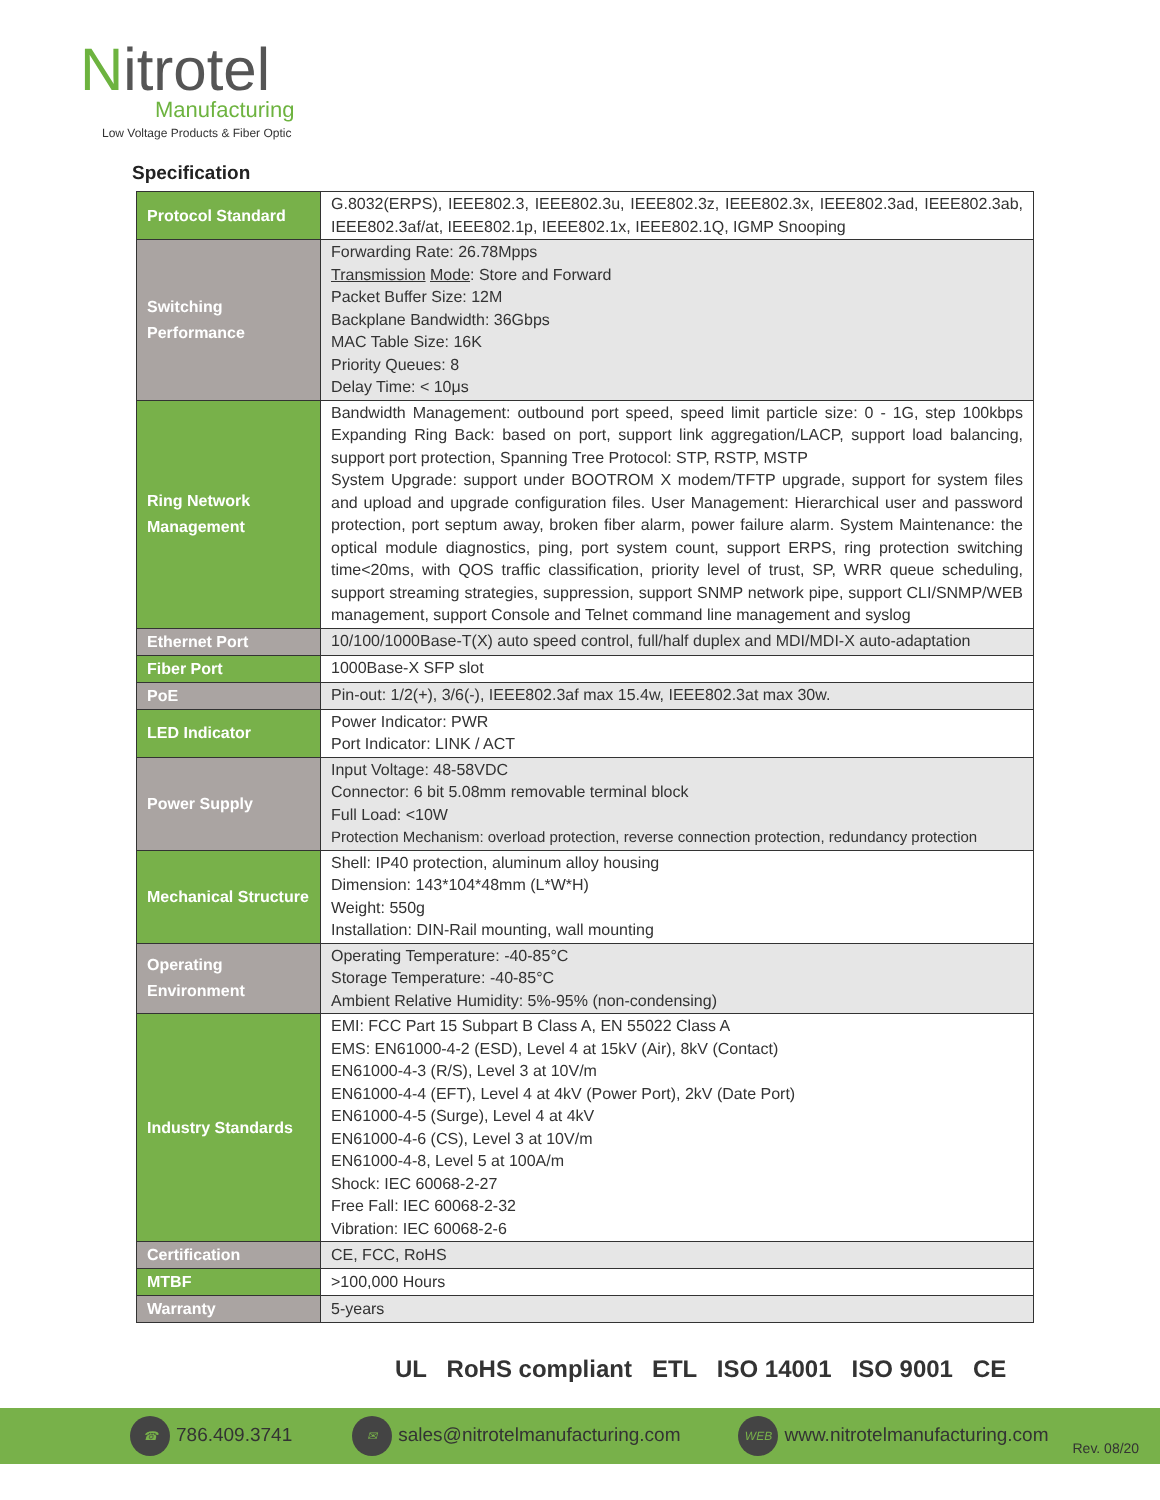Nitrotel
Manufacturing
Low Voltage Products & Fiber Optic
Specification
| Protocol Standard | G.8032(ERPS), IEEE802.3, IEEE802.3u, IEEE802.3z, IEEE802.3x, IEEE802.3ad, IEEE802.3ab, IEEE802.3af/at, IEEE802.1p, IEEE802.1x, IEEE802.1Q, IGMP Snooping |
| Switching Performance | Forwarding Rate: 26.78Mpps Transmission Mode : Store and Forward Packet Buffer Size: 12M Backplane Bandwidth: 36Gbps MAC Table Size: 16K Priority Queues: 8 Delay Time: < 10μs |
| Ring Network Management | Bandwidth Management: outbound port speed, speed limit particle size: 0 - 1G, step 100kbps Expanding Ring Back: based on port, support link aggregation/LACP, support load balancing, support port protection, Spanning Tree Protocol: STP, RSTP, MSTP System Upgrade: support under BOOTROM X modem/TFTP upgrade, support for system files and upload and upgrade configuration files. User Management: Hierarchical user and password protection, port septum away, broken fiber alarm, power failure alarm. System Maintenance: the optical module diagnostics, ping, port system count, support ERPS, ring protection switching time<20ms, with QOS traffic classification, priority level of trust, SP, WRR queue scheduling, support streaming strategies, suppression, support SNMP network pipe, support CLI/SNMP/WEB management, support Console and Telnet command line management and syslog |
| Ethernet Port | 10/100/1000Base-T(X) auto speed control, full/half duplex and MDI/MDI-X auto-adaptation |
| Fiber Port | 1000Base-X SFP slot |
| PoE | Pin-out: 1/2(+), 3/6(-), IEEE802.3af max 15.4w, IEEE802.3at max 30w. |
| LED Indicator | Power Indicator: PWR Port Indicator: LINK / ACT |
| Power Supply | Input Voltage: 48-58VDC Connector: 6 bit 5.08mm removable terminal block Full Load: <10W Protection Mechanism: overload protection, reverse connection protection, redundancy protection |
| Mechanical Structure | Shell: IP40 protection, aluminum alloy housing Dimension: 143*104*48mm (L*W*H) Weight: 550g Installation: DIN-Rail mounting, wall mounting |
| Operating Environment | Operating Temperature: -40-85°C Storage Temperature: -40-85°C Ambient Relative Humidity: 5%-95% (non-condensing) |
| Industry Standards | EMI: FCC Part 15 Subpart B Class A, EN 55022 Class A EMS: EN61000-4-2 (ESD), Level 4 at 15kV (Air), 8kV (Contact) EN61000-4-3 (R/S), Level 3 at 10V/m EN61000-4-4 (EFT), Level 4 at 4kV (Power Port), 2kV (Date Port) EN61000-4-5 (Surge), Level 4 at 4kV EN61000-4-6 (CS), Level 3 at 10V/m EN61000-4-8, Level 5 at 100A/m Shock: IEC 60068-2-27 Free Fall: IEC 60068-2-32 Vibration: IEC 60068-2-6 |
| Certification | CE, FCC, RoHS |
| MTBF | >100,000 Hours |
| Warranty | 5-years |
UL RoHS compliant ETL ISO 14001 ISO 9001 CE
☎ 786.409.3741 ✉ sales@nitrotelmanufacturing.com WEB www.nitrotelmanufacturing.com Rev. 08/20